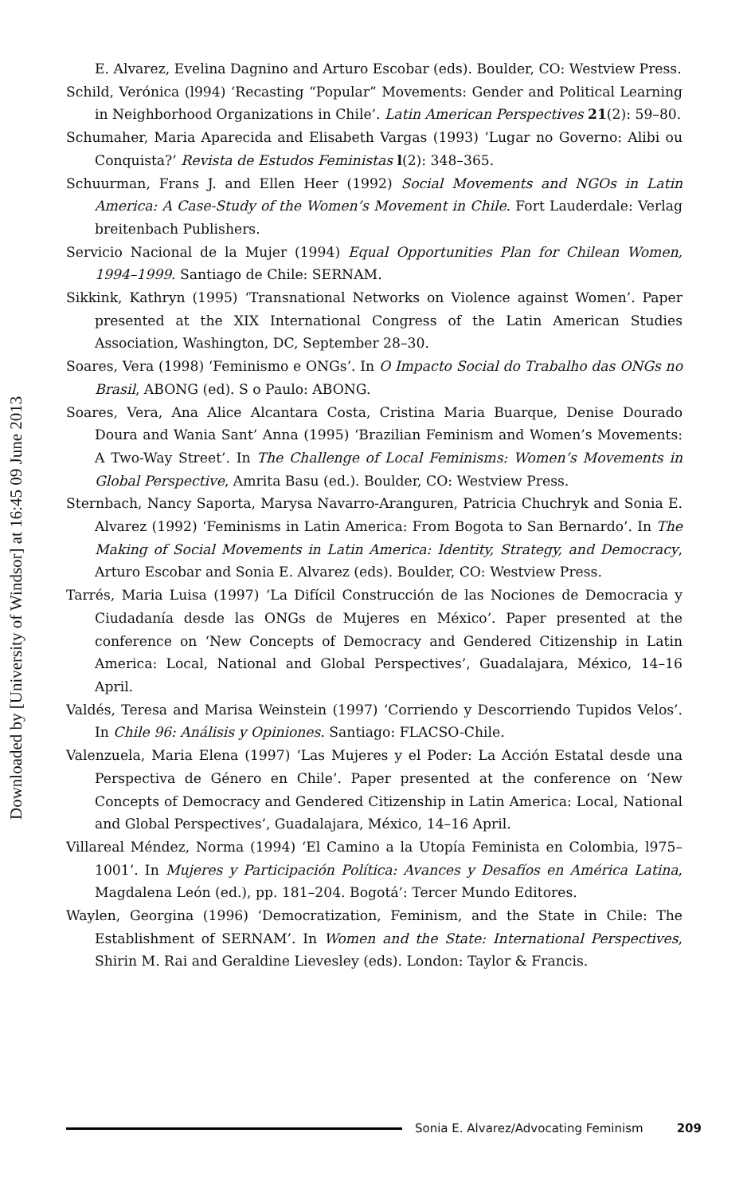Downloaded by [University of Windsor] at 16:45 09 June 2013
E. Alvarez, Evelina Dagnino and Arturo Escobar (eds). Boulder, CO: Westview Press.
Schild, Verónica (l994) ‘Recasting “Popular” Movements: Gender and Political Learning in Neighborhood Organizations in Chile’. Latin American Perspectives 21(2): 59–80.
Schumaher, Maria Aparecida and Elisabeth Vargas (1993) ‘Lugar no Governo: Alibi ou Conquista?’ Revista de Estudos Feministas l(2): 348–365.
Schuurman, Frans J. and Ellen Heer (1992) Social Movements and NGOs in Latin America: A Case-Study of the Women’s Movement in Chile. Fort Lauderdale: Verlag breitenbach Publishers.
Servicio Nacional de la Mujer (1994) Equal Opportunities Plan for Chilean Women, 1994–1999. Santiago de Chile: SERNAM.
Sikkink, Kathryn (1995) ‘Transnational Networks on Violence against Women’. Paper presented at the XIX International Congress of the Latin American Studies Association, Washington, DC, September 28–30.
Soares, Vera (1998) ‘Feminismo e ONGs’. In O Impacto Social do Trabalho das ONGs no Brasil, ABONG (ed). S o Paulo: ABONG.
Soares, Vera, Ana Alice Alcantara Costa, Cristina Maria Buarque, Denise Dourado Doura and Wania Sant’ Anna (1995) ‘Brazilian Feminism and Women’s Movements: A Two-Way Street’. In The Challenge of Local Feminisms: Women’s Movements in Global Perspective, Amrita Basu (ed.). Boulder, CO: Westview Press.
Sternbach, Nancy Saporta, Marysa Navarro-Aranguren, Patricia Chuchryk and Sonia E. Alvarez (1992) ‘Feminisms in Latin America: From Bogota to San Bernardo’. In The Making of Social Movements in Latin America: Identity, Strategy, and Democracy, Arturo Escobar and Sonia E. Alvarez (eds). Boulder, CO: Westview Press.
Tarrés, Maria Luisa (1997) ‘La Difícil Construcción de las Nociones de Democracia y Ciudadanía desde las ONGs de Mujeres en México’. Paper presented at the conference on ‘New Concepts of Democracy and Gendered Citizenship in Latin America: Local, National and Global Perspectives’, Guadalajara, México, 14–16 April.
Valdés, Teresa and Marisa Weinstein (1997) ‘Corriendo y Descorriendo Tupidos Velos’. In Chile 96: Análisis y Opiniones. Santiago: FLACSO-Chile.
Valenzuela, Maria Elena (1997) ‘Las Mujeres y el Poder: La Acción Estatal desde una Perspectiva de Género en Chile’. Paper presented at the conference on ‘New Concepts of Democracy and Gendered Citizenship in Latin America: Local, National and Global Perspectives’, Guadalajara, México, 14–16 April.
Villareal Méndez, Norma (1994) ‘El Camino a la Utopía Feminista en Colombia, l975–1001’. In Mujeres y Participación Política: Avances y Desafíos en América Latina, Magdalena León (ed.), pp. 181–204. Bogotá’: Tercer Mundo Editores.
Waylen, Georgina (1996) ‘Democratization, Feminism, and the State in Chile: The Establishment of SERNAM’. In Women and the State: International Perspectives, Shirin M. Rai and Geraldine Lievesley (eds). London: Taylor & Francis.
Sonia E. Alvarez/Advocating Feminism 209